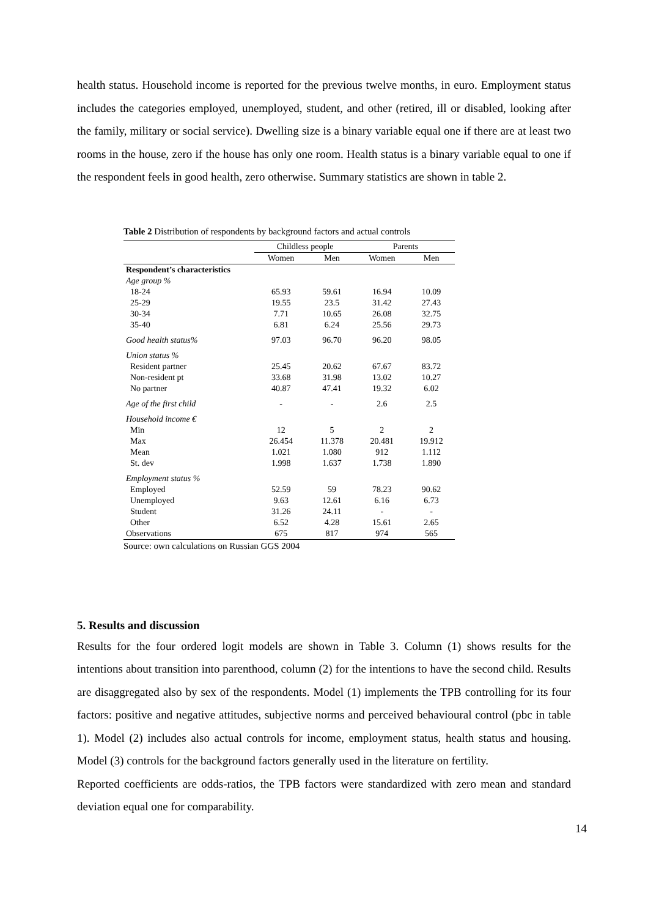health status. Household income is reported for the previous twelve months, in euro. Employment status includes the categories employed, unemployed, student, and other (retired, ill or disabled, looking after the family, military or social service). Dwelling size is a binary variable equal one if there are at least two rooms in the house, zero if the house has only one room. Health status is a binary variable equal to one if the respondent feels in good health, zero otherwise. Summary statistics are shown in table 2.
Table 2 Distribution of respondents by background factors and actual controls
| | Childless people | | Parents | |
| --- | --- | --- | --- | --- |
| | Women | Men | Women | Men |
| Respondent’s characteristics | | | | |
| Age group % | | | | |
| 18-24 | 65.93 | 59.61 | 16.94 | 10.09 |
| 25-29 | 19.55 | 23.5 | 31.42 | 27.43 |
| 30-34 | 7.71 | 10.65 | 26.08 | 32.75 |
| 35-40 | 6.81 | 6.24 | 25.56 | 29.73 |
| Good health status% | 97.03 | 96.70 | 96.20 | 98.05 |
| Union status % | | | | |
| Resident partner | 25.45 | 20.62 | 67.67 | 83.72 |
| Non-resident pt | 33.68 | 31.98 | 13.02 | 10.27 |
| No partner | 40.87 | 47.41 | 19.32 | 6.02 |
| Age of the first child | - | - | 2.6 | 2.5 |
| Household income € | | | | |
| Min | 12 | 5 | 2 | 2 |
| Max | 26.454 | 11.378 | 20.481 | 19.912 |
| Mean | 1.021 | 1.080 | 912 | 1.112 |
| St. dev | 1.998 | 1.637 | 1.738 | 1.890 |
| Employment status % | | | | |
| Employed | 52.59 | 59 | 78.23 | 90.62 |
| Unemployed | 9.63 | 12.61 | 6.16 | 6.73 |
| Student | 31.26 | 24.11 | - | - |
| Other | 6.52 | 4.28 | 15.61 | 2.65 |
| Observations | 675 | 817 | 974 | 565 |
Source: own calculations on Russian GGS 2004
5. Results and discussion
Results for the four ordered logit models are shown in Table 3. Column (1) shows results for the intentions about transition into parenthood, column (2) for the intentions to have the second child. Results are disaggregated also by sex of the respondents. Model (1) implements the TPB controlling for its four factors: positive and negative attitudes, subjective norms and perceived behavioural control (pbc in table 1). Model (2) includes also actual controls for income, employment status, health status and housing. Model (3) controls for the background factors generally used in the literature on fertility.
Reported coefficients are odds-ratios, the TPB factors were standardized with zero mean and standard deviation equal one for comparability.
14